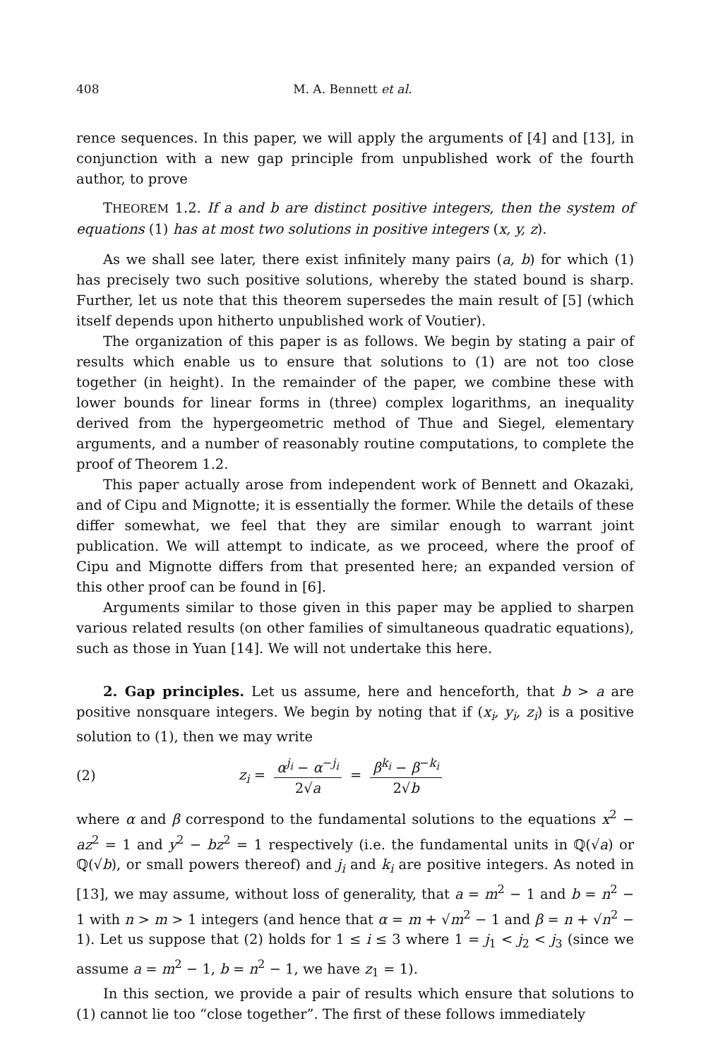408 M. A. Bennett et al.
rence sequences. In this paper, we will apply the arguments of [4] and [13], in conjunction with a new gap principle from unpublished work of the fourth author, to prove
THEOREM 1.2. If a and b are distinct positive integers, then the system of equations (1) has at most two solutions in positive integers (x, y, z).
As we shall see later, there exist infinitely many pairs (a, b) for which (1) has precisely two such positive solutions, whereby the stated bound is sharp. Further, let us note that this theorem supersedes the main result of [5] (which itself depends upon hitherto unpublished work of Voutier).
The organization of this paper is as follows. We begin by stating a pair of results which enable us to ensure that solutions to (1) are not too close together (in height). In the remainder of the paper, we combine these with lower bounds for linear forms in (three) complex logarithms, an inequality derived from the hypergeometric method of Thue and Siegel, elementary arguments, and a number of reasonably routine computations, to complete the proof of Theorem 1.2.
This paper actually arose from independent work of Bennett and Okazaki, and of Cipu and Mignotte; it is essentially the former. While the details of these differ somewhat, we feel that they are similar enough to warrant joint publication. We will attempt to indicate, as we proceed, where the proof of Cipu and Mignotte differs from that presented here; an expanded version of this other proof can be found in [6].
Arguments similar to those given in this paper may be applied to sharpen various related results (on other families of simultaneous quadratic equations), such as those in Yuan [14]. We will not undertake this here.
2. Gap principles. Let us assume, here and henceforth, that b > a are positive nonsquare integers. We begin by noting that if (x<sub>i</sub>, y<sub>i</sub>, z<sub>i</sub>) is a positive solution to (1), then we may write
(2) z<sub>i</sub> = α<sup>j<sub>i</sub></sup> − α<sup>−j<sub>i</sub></sup> 2√a = β<sup>k<sub>i</sub></sup> − β<sup>−k<sub>i</sub></sup> 2√b
where α and β correspond to the fundamental solutions to the equations x<sup>2</sup> − az<sup>2</sup> = 1 and y<sup>2</sup> − bz<sup>2</sup> = 1 respectively (i.e. the fundamental units in ℚ(√a) or ℚ(√b), or small powers thereof) and j<sub>i</sub> and k<sub>i</sub> are positive integers. As noted in [13], we may assume, without loss of generality, that a = m<sup>2</sup> − 1 and b = n<sup>2</sup> − 1 with n > m > 1 integers (and hence that α = m + √m<sup>2</sup> − 1 and β = n + √n<sup>2</sup> − 1). Let us suppose that (2) holds for 1 ≤ i ≤ 3 where 1 = j<sub>1</sub> < j<sub>2</sub> < j<sub>3</sub> (since we assume a = m<sup>2</sup> − 1, b = n<sup>2</sup> − 1, we have z<sub>1</sub> = 1).
In this section, we provide a pair of results which ensure that solutions to (1) cannot lie too “close together”. The first of these follows immediately